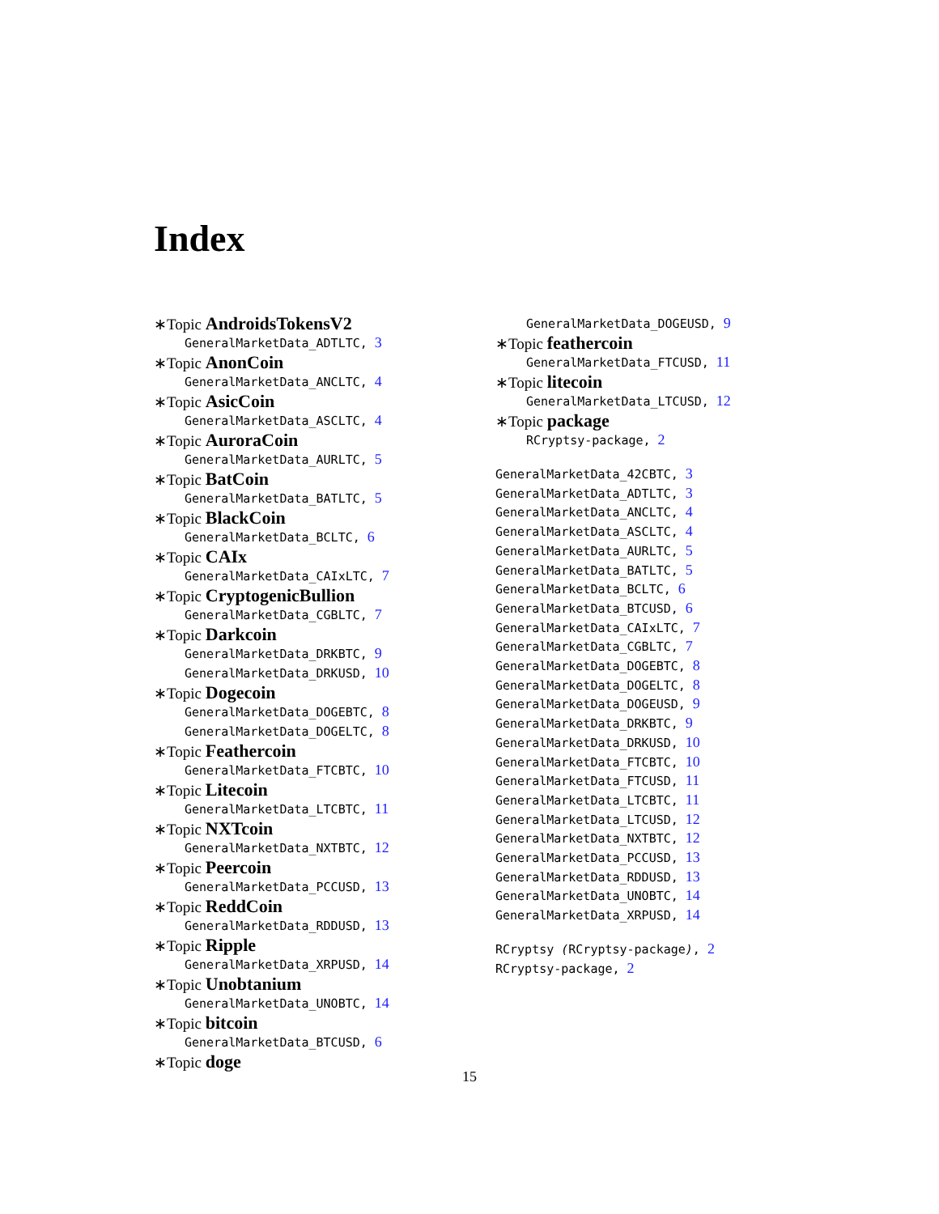Index
∗Topic AndroidsTokensV2
GeneralMarketData_ADTLTC, 3
∗Topic AnonCoin
GeneralMarketData_ANCLTC, 4
∗Topic AsicCoin
GeneralMarketData_ASCLTC, 4
∗Topic AuroraCoin
GeneralMarketData_AURLTC, 5
∗Topic BatCoin
GeneralMarketData_BATLTC, 5
∗Topic BlackCoin
GeneralMarketData_BCLTC, 6
∗Topic CAIx
GeneralMarketData_CAIxLTC, 7
∗Topic CryptogenicBullion
GeneralMarketData_CGBLTC, 7
∗Topic Darkcoin
GeneralMarketData_DRKBTC, 9
GeneralMarketData_DRKUSD, 10
∗Topic Dogecoin
GeneralMarketData_DOGEBTC, 8
GeneralMarketData_DOGELTC, 8
∗Topic Feathercoin
GeneralMarketData_FTCBTC, 10
∗Topic Litecoin
GeneralMarketData_LTCBTC, 11
∗Topic NXTcoin
GeneralMarketData_NXTBTC, 12
∗Topic Peercoin
GeneralMarketData_PCCUSD, 13
∗Topic ReddCoin
GeneralMarketData_RDDUSD, 13
∗Topic Ripple
GeneralMarketData_XRPUSD, 14
∗Topic Unobtanium
GeneralMarketData_UNOBTC, 14
∗Topic bitcoin
GeneralMarketData_BTCUSD, 6
∗Topic doge
GeneralMarketData_DOGEUSD, 9
∗Topic feathercoin
GeneralMarketData_FTCUSD, 11
∗Topic litecoin
GeneralMarketData_LTCUSD, 12
∗Topic package
RCryptsy-package, 2
GeneralMarketData_42CBTC, 3
GeneralMarketData_ADTLTC, 3
GeneralMarketData_ANCLTC, 4
GeneralMarketData_ASCLTC, 4
GeneralMarketData_AURLTC, 5
GeneralMarketData_BATLTC, 5
GeneralMarketData_BCLTC, 6
GeneralMarketData_BTCUSD, 6
GeneralMarketData_CAIxLTC, 7
GeneralMarketData_CGBLTC, 7
GeneralMarketData_DOGEBTC, 8
GeneralMarketData_DOGELTC, 8
GeneralMarketData_DOGEUSD, 9
GeneralMarketData_DRKBTC, 9
GeneralMarketData_DRKUSD, 10
GeneralMarketData_FTCBTC, 10
GeneralMarketData_FTCUSD, 11
GeneralMarketData_LTCBTC, 11
GeneralMarketData_LTCUSD, 12
GeneralMarketData_NXTBTC, 12
GeneralMarketData_PCCUSD, 13
GeneralMarketData_RDDUSD, 13
GeneralMarketData_UNOBTC, 14
GeneralMarketData_XRPUSD, 14
RCryptsy (RCryptsy-package), 2
RCryptsy-package, 2
15